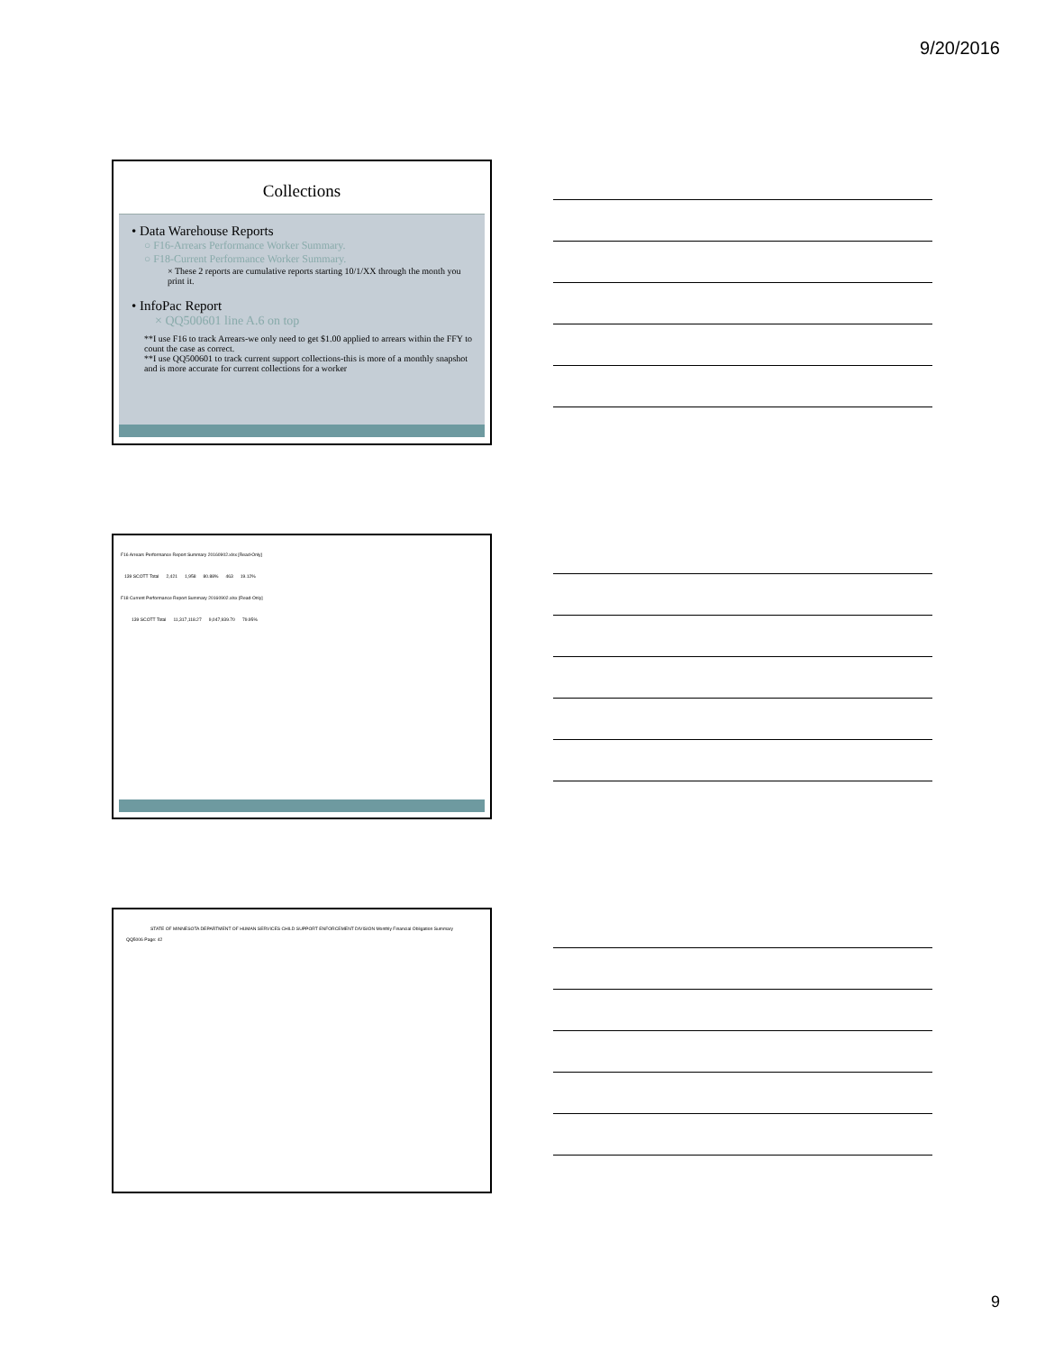9/20/2016
Collections
• Data Warehouse Reports
○ F16-Arrears Performance Worker Summary.
○ F18-Current Performance Worker Summary.
× These 2 reports are cumulative reports starting 10/1/XX through the month you print it.
• InfoPac Report
× QQ500601 line A.6 on top
**I use F16 to track Arrears-we only need to get $1.00 applied to arrears within the FFY to count the case as correct.
**I use QQ500601 to track current support collections-this is more of a monthly snapshot and is more accurate for current collections for a worker
F16 Arrears Performance Report Summary 20160902.xlsx [Read-Only]
| 139 SCOTT Total | 2,421 | 1,958 | 80.88% | 463 | 19.12% |
F18 Current Performance Report Summary 20160902.xlsx [Read-Only]
| 139 SCOTT Total | 11,317,118.27 | 9,047,939.70 | 79.95% |
STATE OF MINNESOTA DEPARTMENT OF HUMAN SERVICES CHILD SUPPORT ENFORCEMENT DIVISION Monthly Financial Obligation Summary
QQ5006 Page: 42
9